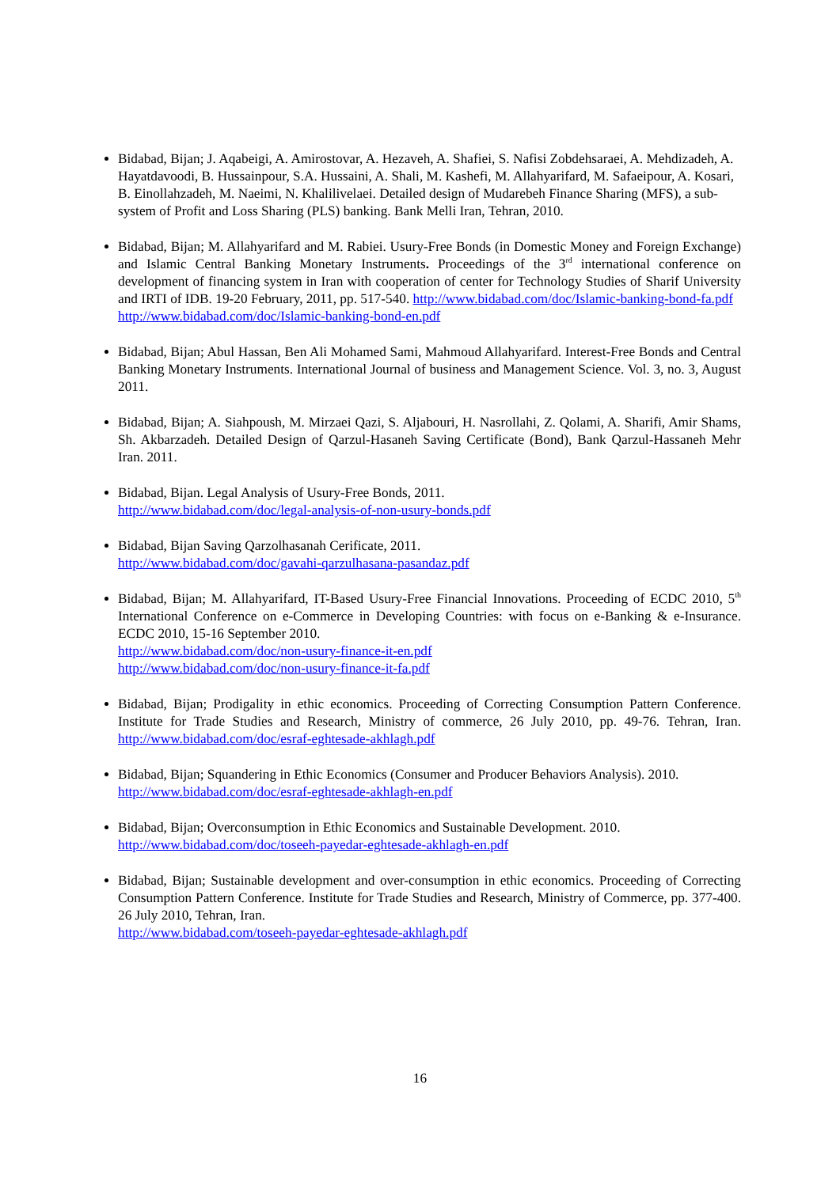Bidabad, Bijan; J. Aqabeigi, A. Amirostovar, A. Hezaveh, A. Shafiei, S. Nafisi Zobdehsaraei, A. Mehdizadeh, A. Hayatdavoodi, B. Hussainpour, S.A. Hussaini, A. Shali, M. Kashefi, M. Allahyarifard, M. Safaeipour, A. Kosari, B. Einollahzadeh, M. Naeimi, N. Khalilivelaei. Detailed design of Mudarebeh Finance Sharing (MFS), a sub-system of Profit and Loss Sharing (PLS) banking. Bank Melli Iran, Tehran, 2010.
Bidabad, Bijan; M. Allahyarifard and M. Rabiei. Usury-Free Bonds (in Domestic Money and Foreign Exchange) and Islamic Central Banking Monetary Instruments. Proceedings of the 3<sup>rd</sup> international conference on development of financing system in Iran with cooperation of center for Technology Studies of Sharif University and IRTI of IDB. 19-20 February, 2011, pp. 517-540. http://www.bidabad.com/doc/Islamic-banking-bond-fa.pdf
http://www.bidabad.com/doc/Islamic-banking-bond-en.pdf
Bidabad, Bijan; Abul Hassan, Ben Ali Mohamed Sami, Mahmoud Allahyarifard. Interest-Free Bonds and Central Banking Monetary Instruments. International Journal of business and Management Science. Vol. 3, no. 3, August 2011.
Bidabad, Bijan; A. Siahpoush, M. Mirzaei Qazi, S. Aljabouri, H. Nasrollahi, Z. Qolami, A. Sharifi, Amir Shams, Sh. Akbarzadeh. Detailed Design of Qarzul-Hasaneh Saving Certificate (Bond), Bank Qarzul-Hassaneh Mehr Iran. 2011.
Bidabad, Bijan. Legal Analysis of Usury-Free Bonds, 2011.
http://www.bidabad.com/doc/legal-analysis-of-non-usury-bonds.pdf
Bidabad, Bijan Saving Qarzolhasanah Cerificate, 2011.
http://www.bidabad.com/doc/gavahi-qarzulhasana-pasandaz.pdf
Bidabad, Bijan; M. Allahyarifard, IT-Based Usury-Free Financial Innovations. Proceeding of ECDC 2010, 5<sup>th</sup> International Conference on e-Commerce in Developing Countries: with focus on e-Banking & e-Insurance. ECDC 2010, 15-16 September 2010.
http://www.bidabad.com/doc/non-usury-finance-it-en.pdf
http://www.bidabad.com/doc/non-usury-finance-it-fa.pdf
Bidabad, Bijan; Prodigality in ethic economics. Proceeding of Correcting Consumption Pattern Conference. Institute for Trade Studies and Research, Ministry of commerce, 26 July 2010, pp. 49-76. Tehran, Iran. http://www.bidabad.com/doc/esraf-eghtesade-akhlagh.pdf
Bidabad, Bijan; Squandering in Ethic Economics (Consumer and Producer Behaviors Analysis). 2010. http://www.bidabad.com/doc/esraf-eghtesade-akhlagh-en.pdf
Bidabad, Bijan; Overconsumption in Ethic Economics and Sustainable Development. 2010.
http://www.bidabad.com/doc/toseeh-payedar-eghtesade-akhlagh-en.pdf
Bidabad, Bijan; Sustainable development and over-consumption in ethic economics. Proceeding of Correcting Consumption Pattern Conference. Institute for Trade Studies and Research, Ministry of Commerce, pp. 377-400. 26 July 2010, Tehran, Iran.
http://www.bidabad.com/toseeh-payedar-eghtesade-akhlagh.pdf
16